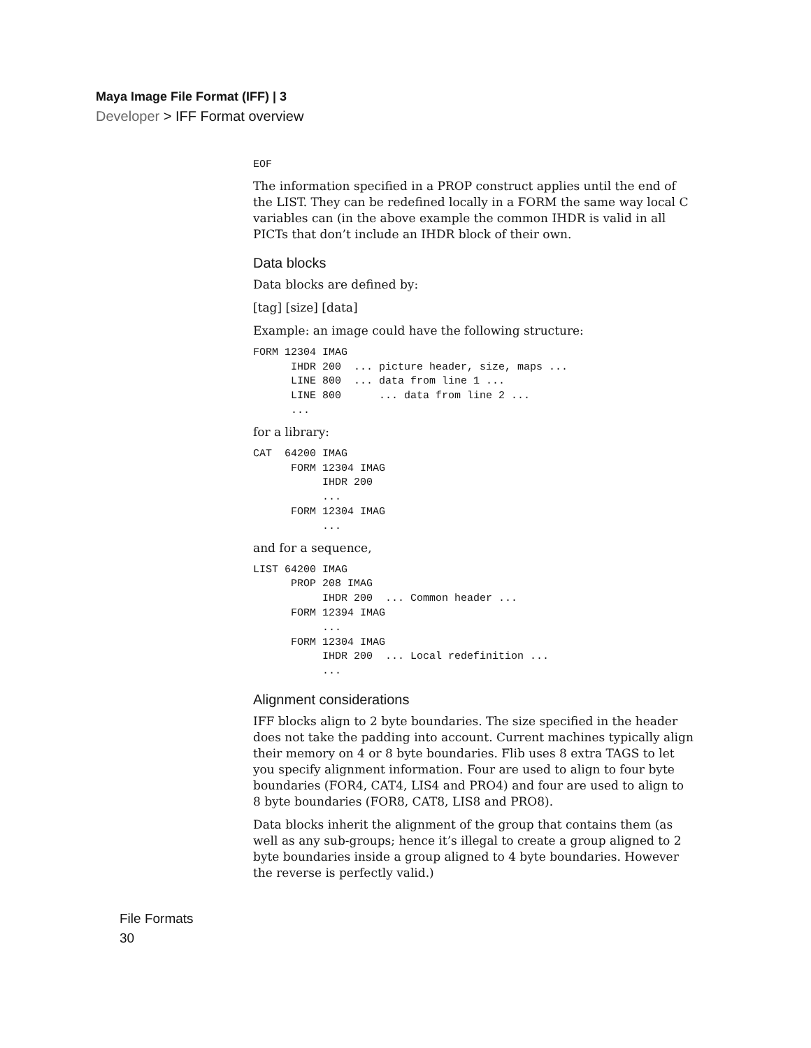Maya Image File Format (IFF) | 3
Developer > IFF Format overview
EOF
The information specified in a PROP construct applies until the end of the LIST. They can be redefined locally in a FORM the same way local C variables can (in the above example the common IHDR is valid in all PICTs that don’t include an IHDR block of their own.
Data blocks
Data blocks are defined by:
[tag] [size] [data]
Example: an image could have the following structure:
FORM 12304 IMAG
      IHDR 200  ... picture header, size, maps ...
      LINE 800  ... data from line 1 ...
      LINE 800      ... data from line 2 ...
      ...
for a library:
CAT  64200 IMAG
      FORM 12304 IMAG
           IHDR 200
           ...
      FORM 12304 IMAG
           ...
and for a sequence,
LIST 64200 IMAG
      PROP 208 IMAG
           IHDR 200  ... Common header ...
      FORM 12394 IMAG
           ...
      FORM 12304 IMAG
           IHDR 200  ... Local redefinition ...
           ...
Alignment considerations
IFF blocks align to 2 byte boundaries. The size specified in the header does not take the padding into account. Current machines typically align their memory on 4 or 8 byte boundaries. Flib uses 8 extra TAGS to let you specify alignment information. Four are used to align to four byte boundaries (FOR4, CAT4, LIS4 and PRO4) and four are used to align to 8 byte boundaries (FOR8, CAT8, LIS8 and PRO8).
Data blocks inherit the alignment of the group that contains them (as well as any sub-groups; hence it’s illegal to create a group aligned to 2 byte boundaries inside a group aligned to 4 byte boundaries. However the reverse is perfectly valid.)
File Formats
30